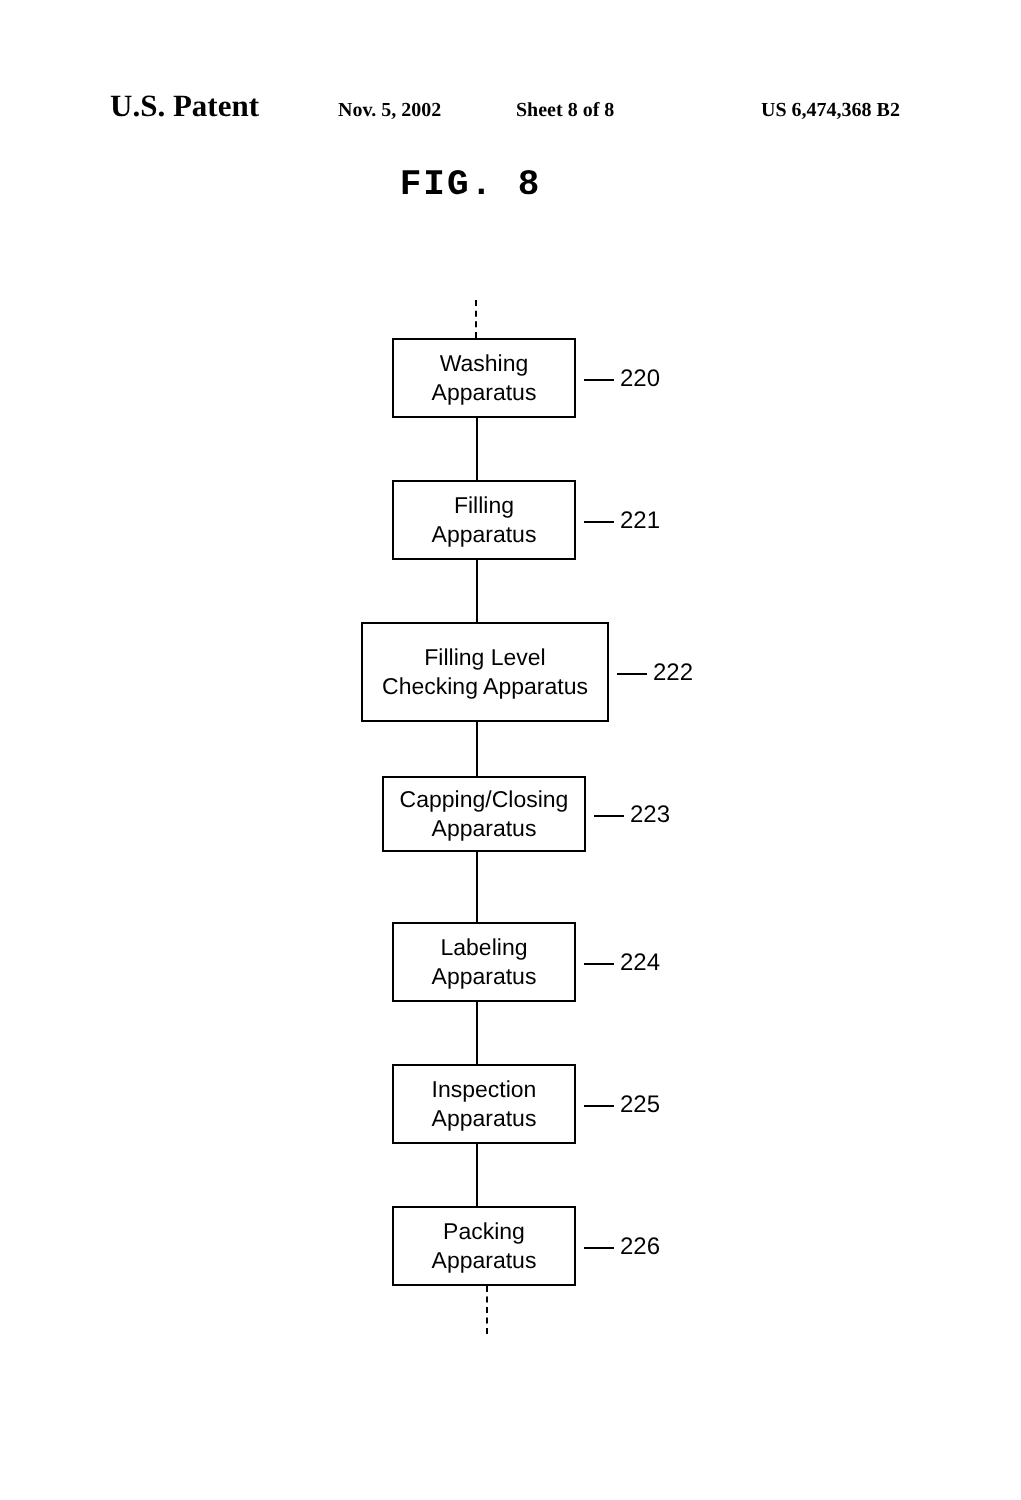U.S. Patent Nov. 5, 2002 Sheet 8 of 8 US 6,474,368 B2
FIG. 8
Washing
Apparatus
220
Filling
Apparatus
221
Filling Level
Checking Apparatus
222
Capping/Closing
Apparatus
223
Labeling
Apparatus
224
Inspection
Apparatus
225
Packing
Apparatus
226